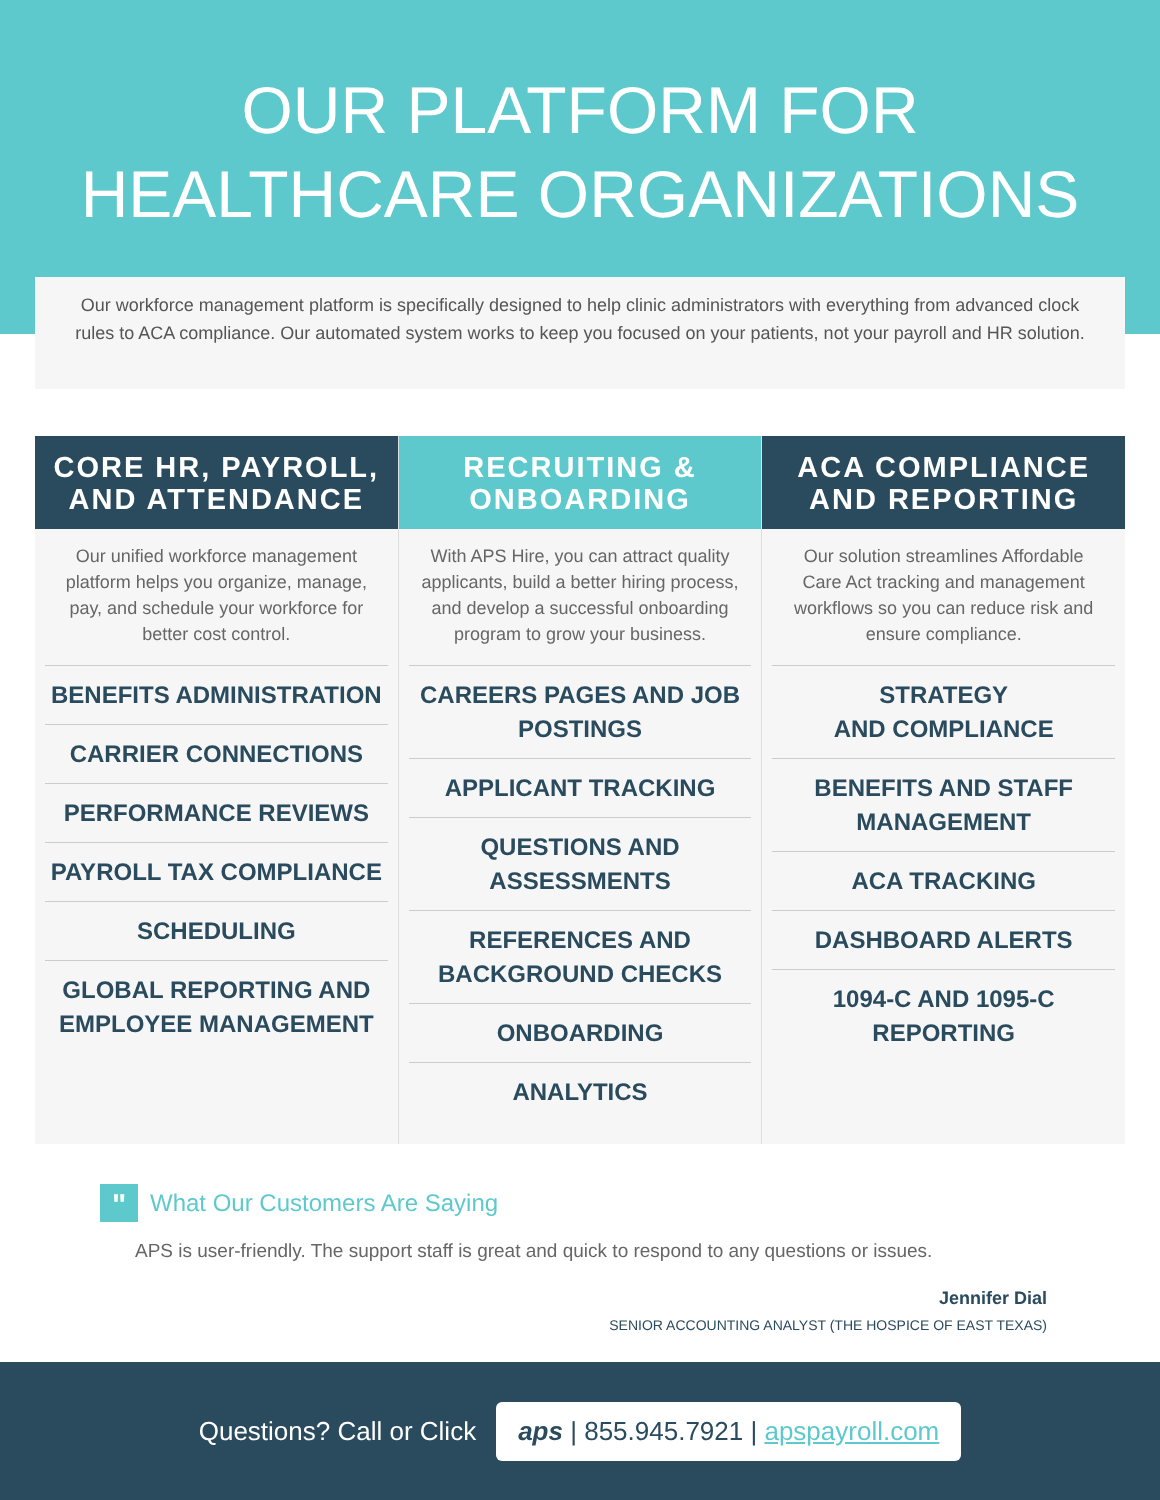OUR PLATFORM FOR
HEALTHCARE ORGANIZATIONS
Our workforce management platform is specifically designed to help clinic administrators with everything from advanced clock rules to ACA compliance. Our automated system works to keep you focused on your patients, not your payroll and HR solution.
CORE HR, PAYROLL,
AND ATTENDANCE
Our unified workforce management platform helps you organize, manage, pay, and schedule your workforce for better cost control.
BENEFITS ADMINISTRATION
CARRIER CONNECTIONS
PERFORMANCE REVIEWS
PAYROLL TAX COMPLIANCE
SCHEDULING
GLOBAL REPORTING AND EMPLOYEE MANAGEMENT
RECRUITING &
ONBOARDING
With APS Hire, you can attract quality applicants, build a better hiring process, and develop a successful onboarding program to grow your business.
CAREERS PAGES AND JOB POSTINGS
APPLICANT TRACKING
QUESTIONS AND ASSESSMENTS
REFERENCES AND BACKGROUND CHECKS
ONBOARDING
ANALYTICS
ACA COMPLIANCE
AND REPORTING
Our solution streamlines Affordable Care Act tracking and management workflows so you can reduce risk and ensure compliance.
STRATEGY
AND COMPLIANCE
BENEFITS AND STAFF MANAGEMENT
ACA TRACKING
DASHBOARD ALERTS
1094-C AND 1095-C REPORTING
" What Our Customers Are Saying
APS is user-friendly. The support staff is great and quick to respond to any questions or issues.
Jennifer Dial
SENIOR ACCOUNTING ANALYST (THE HOSPICE OF EAST TEXAS)
Questions? Call or Click aps | 855.945.7921 | apspayroll.com